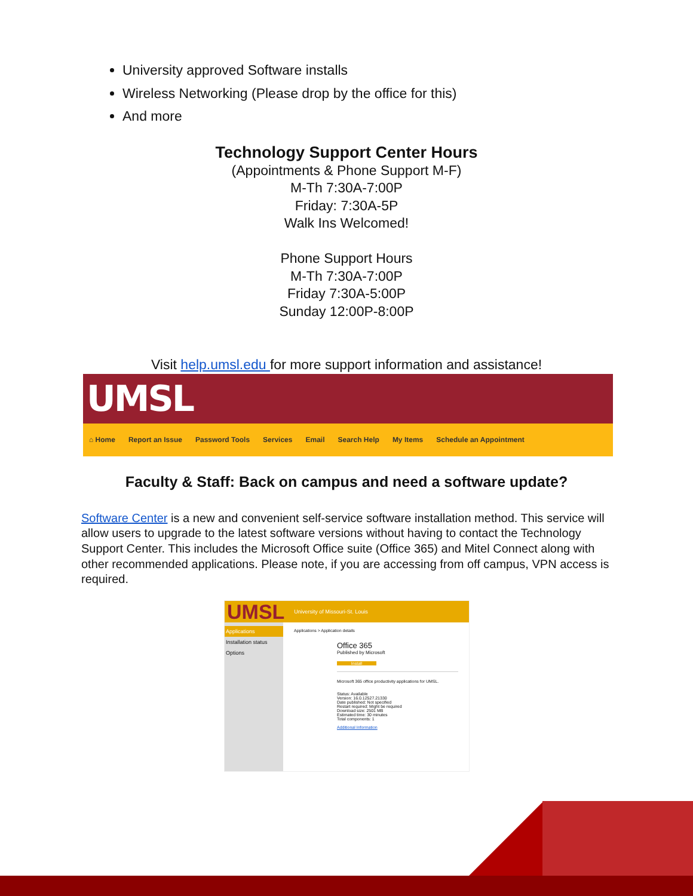University approved Software installs
Wireless Networking (Please drop by the office for this)
And more
Technology Support Center Hours
(Appointments & Phone Support M-F)
M-Th 7:30A-7:00P
Friday: 7:30A-5P
Walk Ins Welcomed!
Phone Support Hours
M-Th 7:30A-7:00P
Friday 7:30A-5:00P
Sunday 12:00P-8:00P
Visit help.umsl.edu for more support information and assistance!
UMSL
⌂ Home Report an Issue Password Tools Services Email Search Help My Items Schedule an Appointment
Faculty & Staff: Back on campus and need a software update?
Software Center is a new and convenient self-service software installation method. This service will allow users to upgrade to the latest software versions without having to contact the Technology Support Center. This includes the Microsoft Office suite (Office 365) and Mitel Connect along with other recommended applications. Please note, if you are accessing from off campus, VPN access is required.
UMSL University of Missouri-St. Louis
Applications
Installation status
Options
Applications > Application details
Office 365
Published by Microsoft
Install
Microsoft 365 office productivity applications for UMSL.
Status: Available
Version: 16.0.12527.21330
Date published: Not specified
Restart required: Might be required
Download size: 2501 MB
Estimated time: 30 minutes
Total components: 1
Additional Information